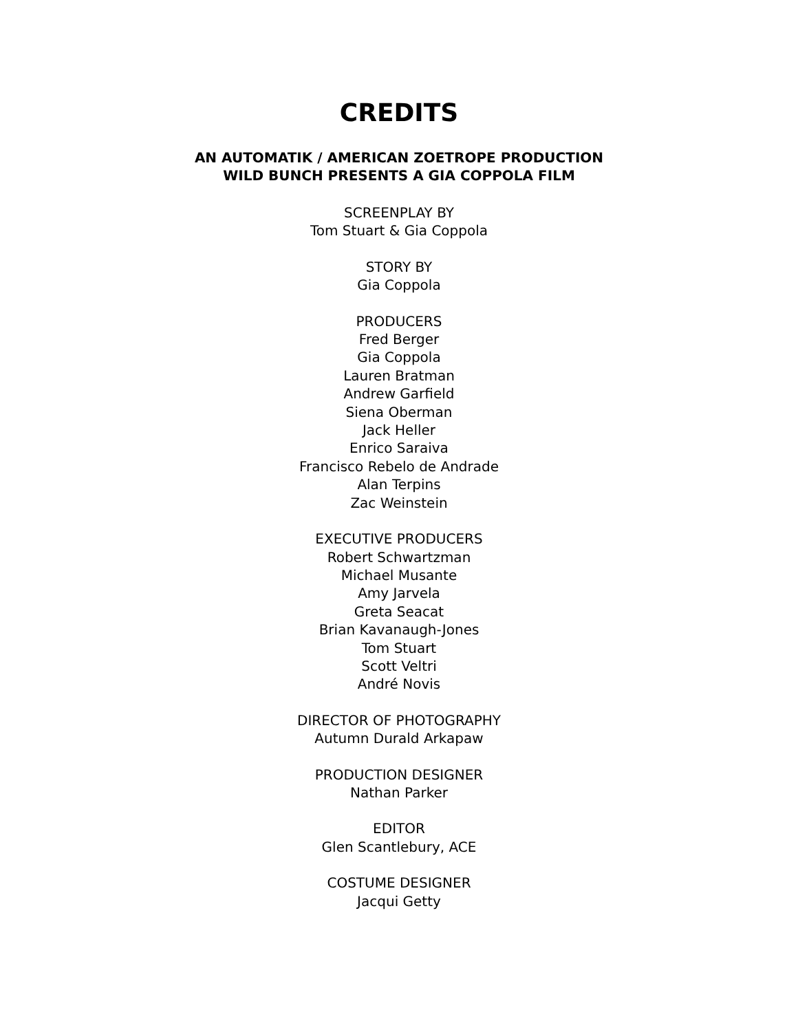CREDITS
AN AUTOMATIK / AMERICAN ZOETROPE PRODUCTION
WILD BUNCH PRESENTS A GIA COPPOLA FILM
SCREENPLAY BY
Tom Stuart & Gia Coppola
STORY BY
Gia Coppola
PRODUCERS
Fred Berger
Gia Coppola
Lauren Bratman
Andrew Garfield
Siena Oberman
Jack Heller
Enrico Saraiva
Francisco Rebelo de Andrade
Alan Terpins
Zac Weinstein
EXECUTIVE PRODUCERS
Robert Schwartzman
Michael Musante
Amy Jarvela
Greta Seacat
Brian Kavanaugh-Jones
Tom Stuart
Scott Veltri
André Novis
DIRECTOR OF PHOTOGRAPHY
Autumn Durald Arkapaw
PRODUCTION DESIGNER
Nathan Parker
EDITOR
Glen Scantlebury, ACE
COSTUME DESIGNER
Jacqui Getty